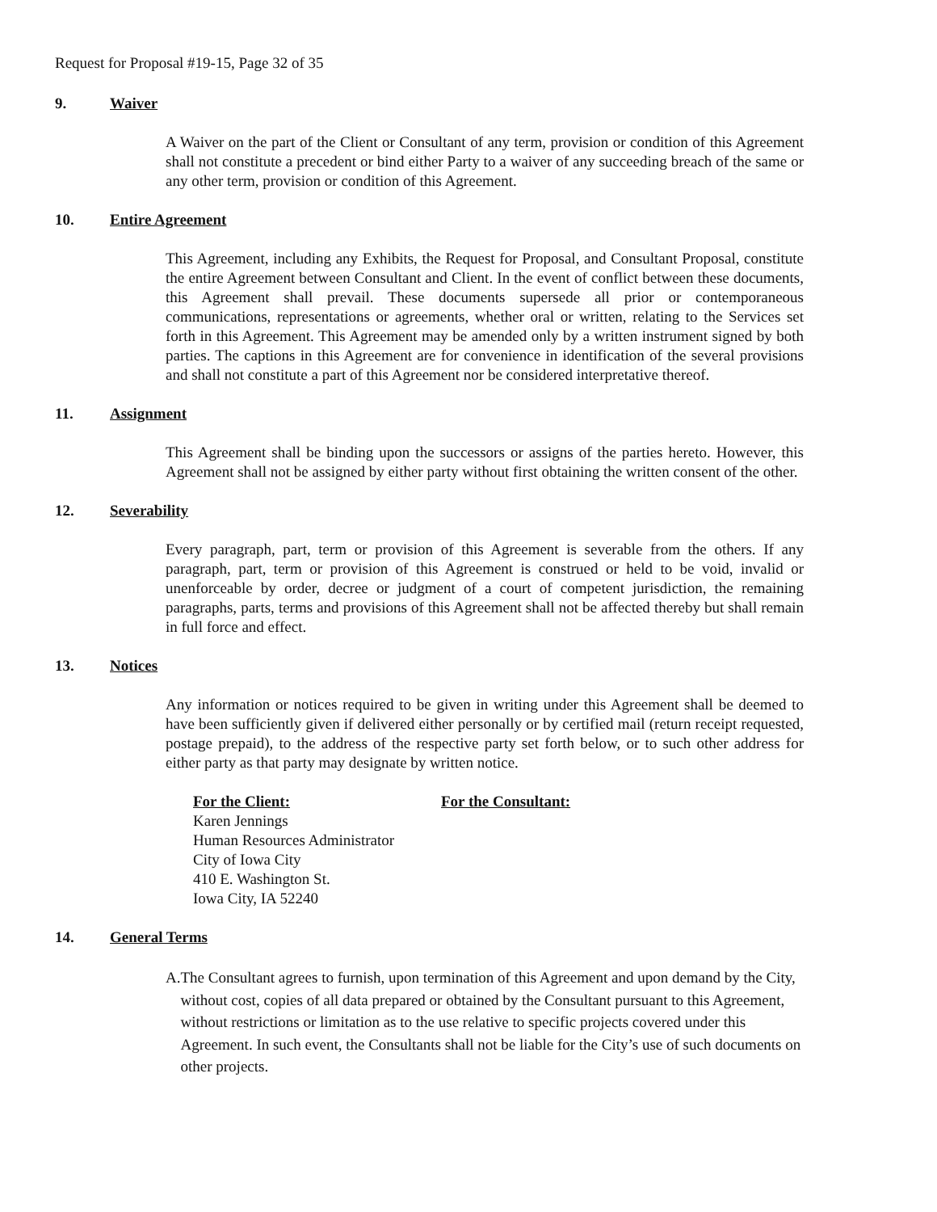Request for Proposal #19-15, Page 32 of 35
9. Waiver
A Waiver on the part of the Client or Consultant of any term, provision or condition of this Agreement shall not constitute a precedent or bind either Party to a waiver of any succeeding breach of the same or any other term, provision or condition of this Agreement.
10. Entire Agreement
This Agreement, including any Exhibits, the Request for Proposal, and Consultant Proposal, constitute the entire Agreement between Consultant and Client. In the event of conflict between these documents, this Agreement shall prevail. These documents supersede all prior or contemporaneous communications, representations or agreements, whether oral or written, relating to the Services set forth in this Agreement. This Agreement may be amended only by a written instrument signed by both parties. The captions in this Agreement are for convenience in identification of the several provisions and shall not constitute a part of this Agreement nor be considered interpretative thereof.
11. Assignment
This Agreement shall be binding upon the successors or assigns of the parties hereto. However, this Agreement shall not be assigned by either party without first obtaining the written consent of the other.
12. Severability
Every paragraph, part, term or provision of this Agreement is severable from the others. If any paragraph, part, term or provision of this Agreement is construed or held to be void, invalid or unenforceable by order, decree or judgment of a court of competent jurisdiction, the remaining paragraphs, parts, terms and provisions of this Agreement shall not be affected thereby but shall remain in full force and effect.
13. Notices
Any information or notices required to be given in writing under this Agreement shall be deemed to have been sufficiently given if delivered either personally or by certified mail (return receipt requested, postage prepaid), to the address of the respective party set forth below, or to such other address for either party as that party may designate by written notice.
For the Client:
Karen Jennings
Human Resources Administrator
City of Iowa City
410 E. Washington St.
Iowa City, IA 52240
For the Consultant:
14. General Terms
A. The Consultant agrees to furnish, upon termination of this Agreement and upon demand by the City, without cost, copies of all data prepared or obtained by the Consultant pursuant to this Agreement, without restrictions or limitation as to the use relative to specific projects covered under this Agreement. In such event, the Consultants shall not be liable for the City’s use of such documents on other projects.